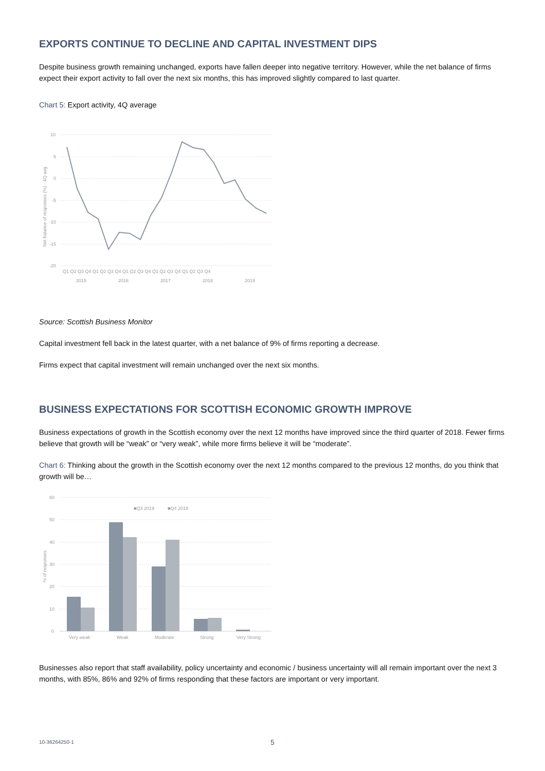EXPORTS CONTINUE TO DECLINE AND CAPITAL INVESTMENT DIPS
Despite business growth remaining unchanged, exports have fallen deeper into negative territory. However, while the net balance of firms expect their export activity to fall over the next six months, this has improved slightly compared to last quarter.
Chart 5: Export activity, 4Q average
10
5
0
-5
-10
-15
-20
Net balance of responses (%) - 4Q avg
Q1 Q2 Q3 Q4 Q1 Q2 Q3 Q4 Q1 Q2 Q3 Q4 Q1 Q2 Q3 Q4 Q1 Q2 Q3 Q4
2015
2016
2017
2018
2019
Source: Scottish Business Monitor
Capital investment fell back in the latest quarter, with a net balance of 9% of firms reporting a decrease.
Firms expect that capital investment will remain unchanged over the next six months.
BUSINESS EXPECTATIONS FOR SCOTTISH ECONOMIC GROWTH IMPROVE
Business expectations of growth in the Scottish economy over the next 12 months have improved since the third quarter of 2018. Fewer firms believe that growth will be “weak” or “very weak”, while more firms believe it will be “moderate”.
Chart 6: Thinking about the growth in the Scottish economy over the next 12 months compared to the previous 12 months, do you think that growth will be…
60
50
40
30
20
10
0
% of responses
■Q3 2019
■Q4 2019
Very weak
Weak
Moderate
Strong
Very Strong
Businesses also report that staff availability, policy uncertainty and economic / business uncertainty will all remain important over the next 3 months, with 85%, 86% and 92% of firms responding that these factors are important or very important.
10-36264250-1 5